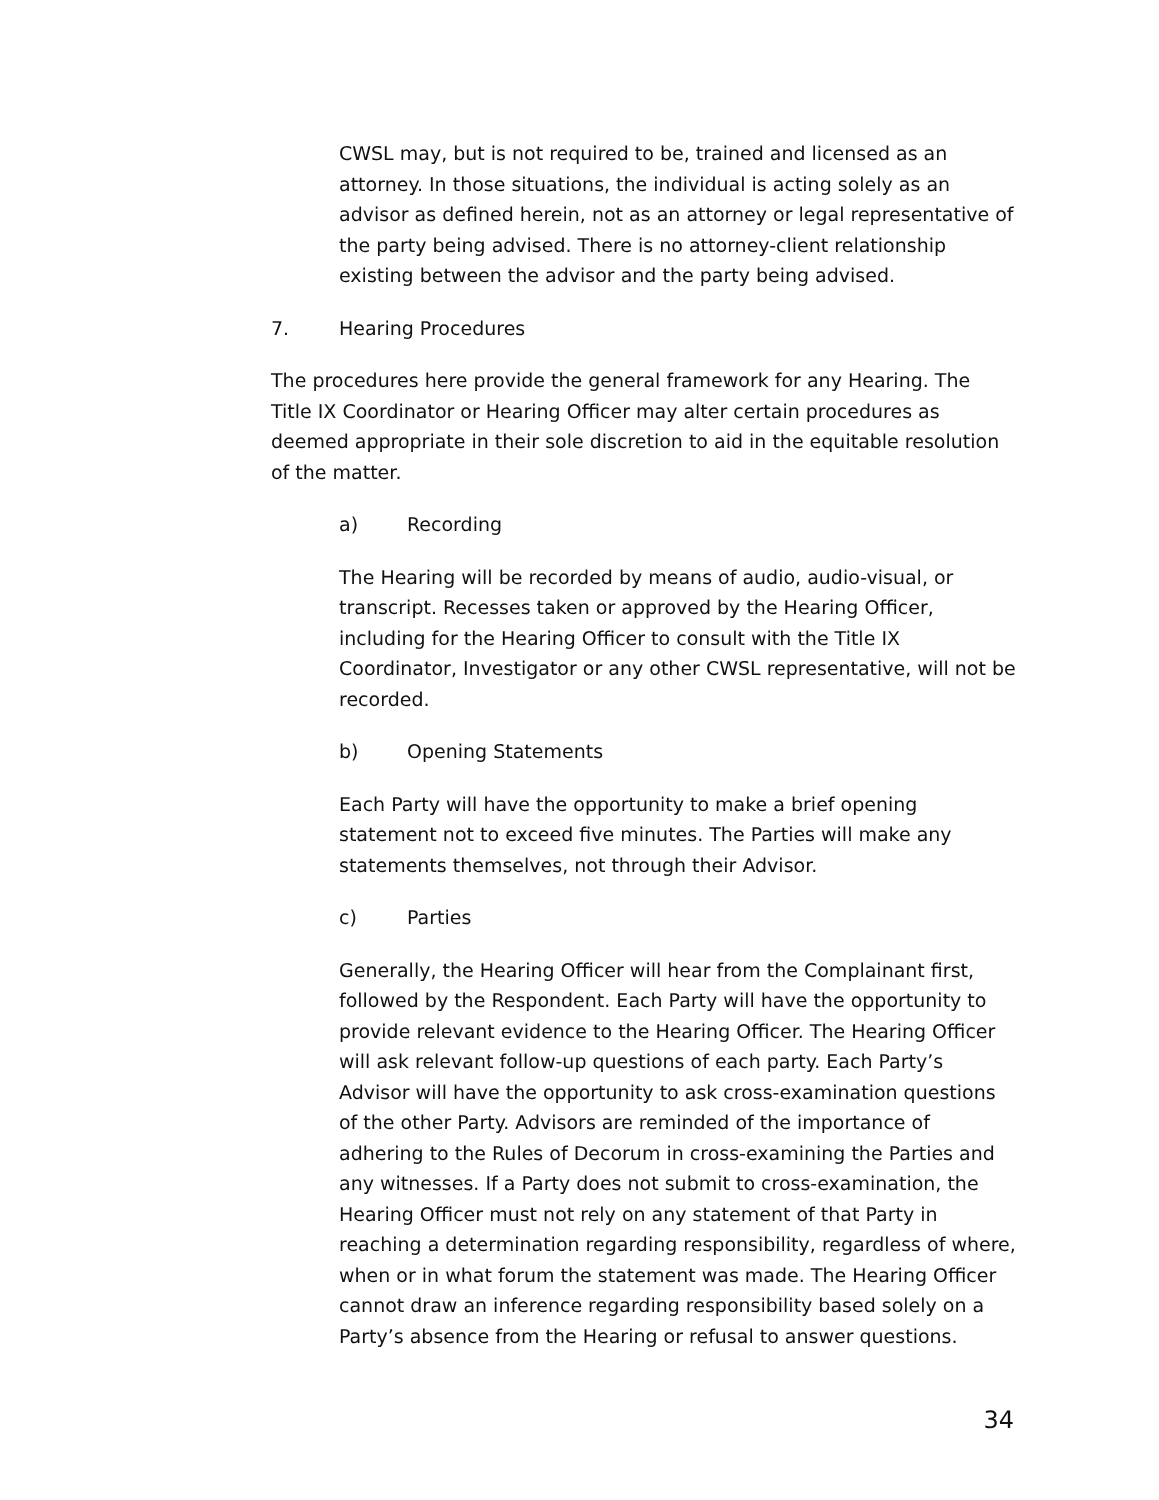CWSL may, but is not required to be, trained and licensed as an attorney. In those situations, the individual is acting solely as an advisor as defined herein, not as an attorney or legal representative of the party being advised. There is no attorney-client relationship existing between the advisor and the party being advised.
7. Hearing Procedures
The procedures here provide the general framework for any Hearing. The Title IX Coordinator or Hearing Officer may alter certain procedures as deemed appropriate in their sole discretion to aid in the equitable resolution of the matter.
a) Recording
The Hearing will be recorded by means of audio, audio-visual, or transcript. Recesses taken or approved by the Hearing Officer, including for the Hearing Officer to consult with the Title IX Coordinator, Investigator or any other CWSL representative, will not be recorded.
b) Opening Statements
Each Party will have the opportunity to make a brief opening statement not to exceed five minutes. The Parties will make any statements themselves, not through their Advisor.
c) Parties
Generally, the Hearing Officer will hear from the Complainant first, followed by the Respondent. Each Party will have the opportunity to provide relevant evidence to the Hearing Officer. The Hearing Officer will ask relevant follow-up questions of each party. Each Party’s Advisor will have the opportunity to ask cross-examination questions of the other Party. Advisors are reminded of the importance of adhering to the Rules of Decorum in cross-examining the Parties and any witnesses. If a Party does not submit to cross-examination, the Hearing Officer must not rely on any statement of that Party in reaching a determination regarding responsibility, regardless of where, when or in what forum the statement was made. The Hearing Officer cannot draw an inference regarding responsibility based solely on a Party’s absence from the Hearing or refusal to answer questions.
34